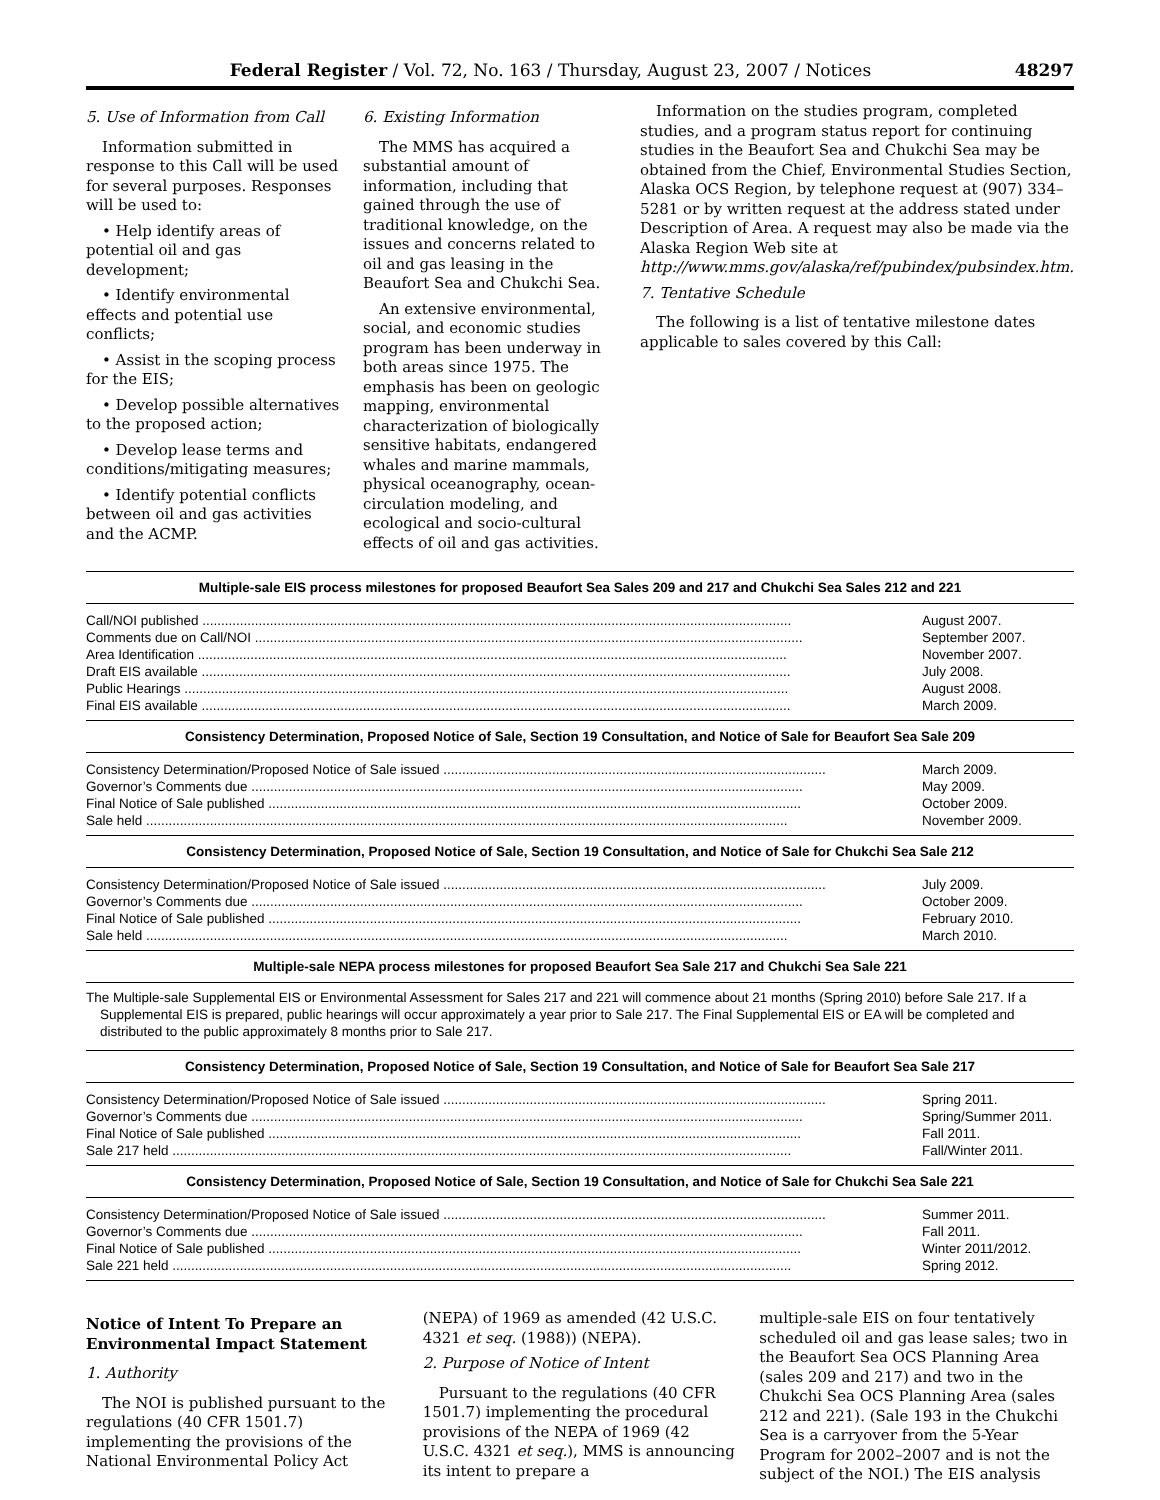Federal Register / Vol. 72, No. 163 / Thursday, August 23, 2007 / Notices 48297
5. Use of Information from Call
Information submitted in response to this Call will be used for several purposes. Responses will be used to:
• Help identify areas of potential oil and gas development;
• Identify environmental effects and potential use conflicts;
• Assist in the scoping process for the EIS;
• Develop possible alternatives to the proposed action;
• Develop lease terms and conditions/mitigating measures;
• Identify potential conflicts between oil and gas activities and the ACMP.
6. Existing Information
The MMS has acquired a substantial amount of information, including that gained through the use of traditional knowledge, on the issues and concerns related to oil and gas leasing in the Beaufort Sea and Chukchi Sea.
An extensive environmental, social, and economic studies program has been underway in both areas since 1975. The emphasis has been on geologic mapping, environmental characterization of biologically sensitive habitats, endangered whales and marine mammals, physical oceanography, ocean-circulation modeling, and ecological and socio-cultural effects of oil and gas activities.
Information on the studies program, completed studies, and a program status report for continuing studies in the Beaufort Sea and Chukchi Sea may be obtained from the Chief, Environmental Studies Section, Alaska OCS Region, by telephone request at (907) 334–5281 or by written request at the address stated under Description of Area. A request may also be made via the Alaska Region Web site at http://www.mms.gov/alaska/ref/pubindex/pubsindex.htm.
7. Tentative Schedule
The following is a list of tentative milestone dates applicable to sales covered by this Call:
| Multiple-sale EIS process milestones for proposed Beaufort Sea Sales 209 and 217 and Chukchi Sea Sales 212 and 221 | |
| --- | --- |
| Call/NOI published ............................................................................................................................................................. | August 2007. |
| Comments due on Call/NOI .................................................................................................................................................. | September 2007. |
| Area Identification ............................................................................................................................................................. | November 2007. |
| Draft EIS available ............................................................................................................................................................. | July 2008. |
| Public Hearings ................................................................................................................................................................. | August 2008. |
| Final EIS available ............................................................................................................................................................. | March 2009. |
| Consistency Determination, Proposed Notice of Sale, Section 19 Consultation, and Notice of Sale for Beaufort Sea Sale 209 | |
| Consistency Determination/Proposed Notice of Sale issued ...................................................................................................... | March 2009. |
| Governor’s Comments due ................................................................................................................................................... | May 2009. |
| Final Notice of Sale published .............................................................................................................................................. | October 2009. |
| Sale held ........................................................................................................................................................................... | November 2009. |
| Consistency Determination, Proposed Notice of Sale, Section 19 Consultation, and Notice of Sale for Chukchi Sea Sale 212 | |
| Consistency Determination/Proposed Notice of Sale issued ...................................................................................................... | July 2009. |
| Governor’s Comments due ................................................................................................................................................... | October 2009. |
| Final Notice of Sale published .............................................................................................................................................. | February 2010. |
| Sale held ........................................................................................................................................................................... | March 2010. |
| Multiple-sale NEPA process milestones for proposed Beaufort Sea Sale 217 and Chukchi Sea Sale 221 | |
| The Multiple-sale Supplemental EIS or Environmental Assessment for Sales 217 and 221 will commence about 21 months (Spring 2010) before Sale 217. If a Supplemental EIS is prepared, public hearings will occur approximately a year prior to Sale 217. The Final Supplemental EIS or EA will be completed and distributed to the public approximately 8 months prior to Sale 217. | |
| Consistency Determination, Proposed Notice of Sale, Section 19 Consultation, and Notice of Sale for Beaufort Sea Sale 217 | |
| Consistency Determination/Proposed Notice of Sale issued ...................................................................................................... | Spring 2011. |
| Governor’s Comments due ................................................................................................................................................... | Spring/Summer 2011. |
| Final Notice of Sale published .............................................................................................................................................. | Fall 2011. |
| Sale 217 held ..................................................................................................................................................................... | Fall/Winter 2011. |
| Consistency Determination, Proposed Notice of Sale, Section 19 Consultation, and Notice of Sale for Chukchi Sea Sale 221 | |
| Consistency Determination/Proposed Notice of Sale issued ...................................................................................................... | Summer 2011. |
| Governor’s Comments due ................................................................................................................................................... | Fall 2011. |
| Final Notice of Sale published .............................................................................................................................................. | Winter 2011/2012. |
| Sale 221 held ..................................................................................................................................................................... | Spring 2012. |
Notice of Intent To Prepare an Environmental Impact Statement
1. Authority
The NOI is published pursuant to the regulations (40 CFR 1501.7) implementing the provisions of the National Environmental Policy Act
(NEPA) of 1969 as amended (42 U.S.C. 4321 et seq. (1988)) (NEPA).
2. Purpose of Notice of Intent
Pursuant to the regulations (40 CFR 1501.7) implementing the procedural provisions of the NEPA of 1969 (42 U.S.C. 4321 et seq.), MMS is announcing its intent to prepare a
multiple-sale EIS on four tentatively scheduled oil and gas lease sales; two in the Beaufort Sea OCS Planning Area (sales 209 and 217) and two in the Chukchi Sea OCS Planning Area (sales 212 and 221). (Sale 193 in the Chukchi Sea is a carryover from the 5-Year Program for 2002–2007 and is not the subject of the NOI.) The EIS analysis